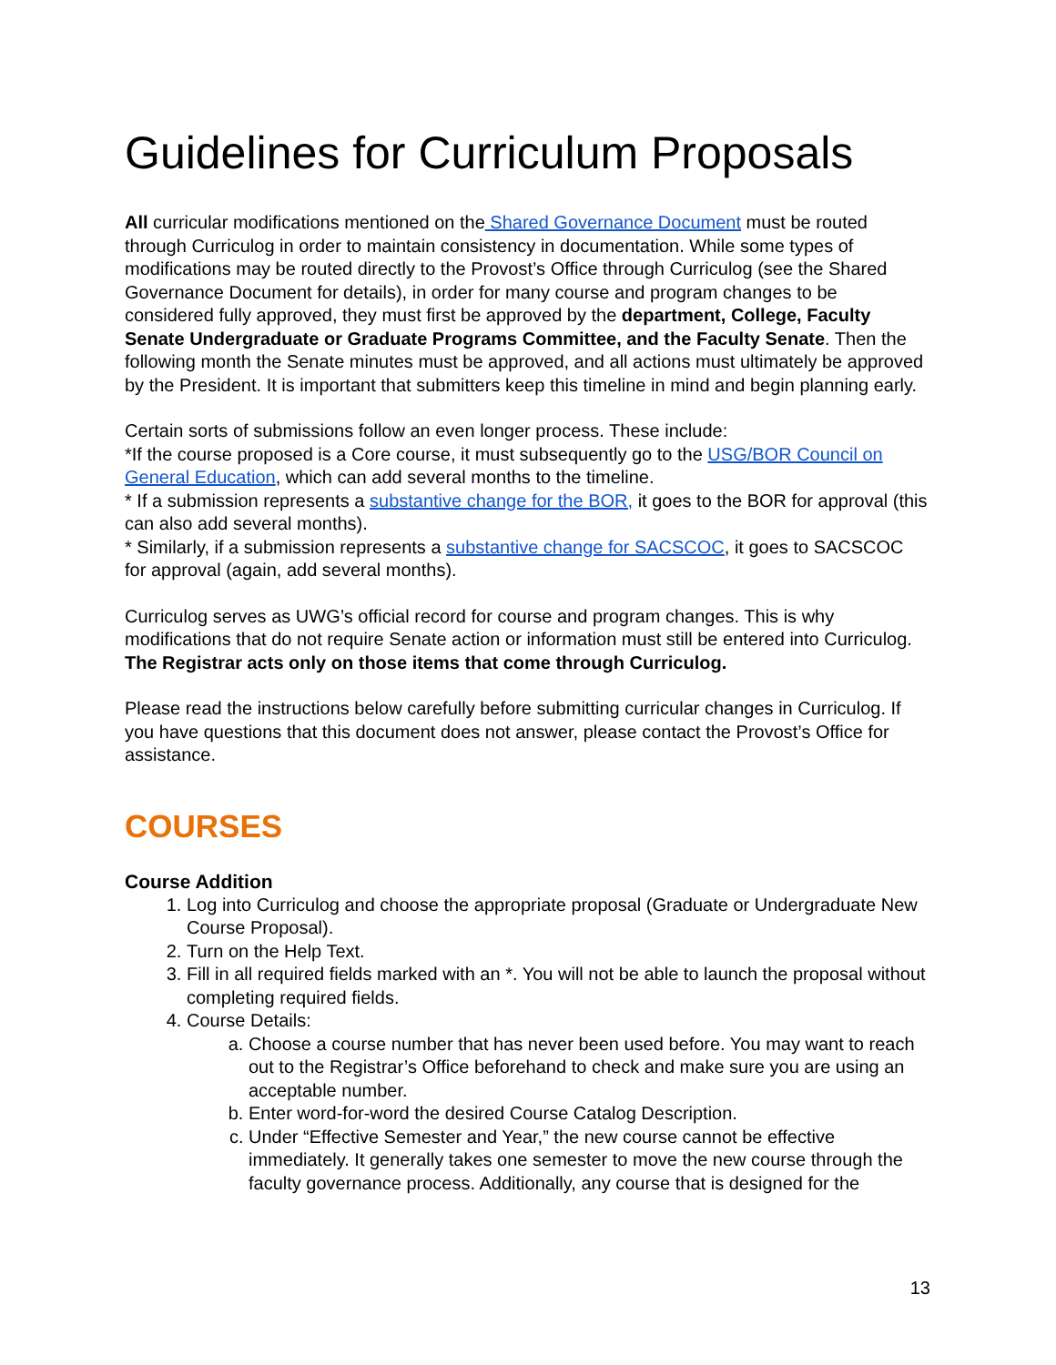Guidelines for Curriculum Proposals
All curricular modifications mentioned on the Shared Governance Document must be routed through Curriculog in order to maintain consistency in documentation. While some types of modifications may be routed directly to the Provost’s Office through Curriculog (see the Shared Governance Document for details), in order for many course and program changes to be considered fully approved, they must first be approved by the department, College, Faculty Senate Undergraduate or Graduate Programs Committee, and the Faculty Senate. Then the following month the Senate minutes must be approved, and all actions must ultimately be approved by the President. It is important that submitters keep this timeline in mind and begin planning early.
Certain sorts of submissions follow an even longer process. These include:
*If the course proposed is a Core course, it must subsequently go to the USG/BOR Council on General Education, which can add several months to the timeline.
* If a submission represents a substantive change for the BOR, it goes to the BOR for approval (this can also add several months).
* Similarly, if a submission represents a substantive change for SACSCOC, it goes to SACSCOC for approval (again, add several months).
Curriculog serves as UWG’s official record for course and program changes. This is why modifications that do not require Senate action or information must still be entered into Curriculog. The Registrar acts only on those items that come through Curriculog.
Please read the instructions below carefully before submitting curricular changes in Curriculog. If you have questions that this document does not answer, please contact the Provost’s Office for assistance.
COURSES
Course Addition
1. Log into Curriculog and choose the appropriate proposal (Graduate or Undergraduate New Course Proposal).
2. Turn on the Help Text.
3. Fill in all required fields marked with an *. You will not be able to launch the proposal without completing required fields.
4. Course Details:
a. Choose a course number that has never been used before. You may want to reach out to the Registrar’s Office beforehand to check and make sure you are using an acceptable number.
b. Enter word-for-word the desired Course Catalog Description.
c. Under “Effective Semester and Year,” the new course cannot be effective immediately. It generally takes one semester to move the new course through the faculty governance process. Additionally, any course that is designed for the
13